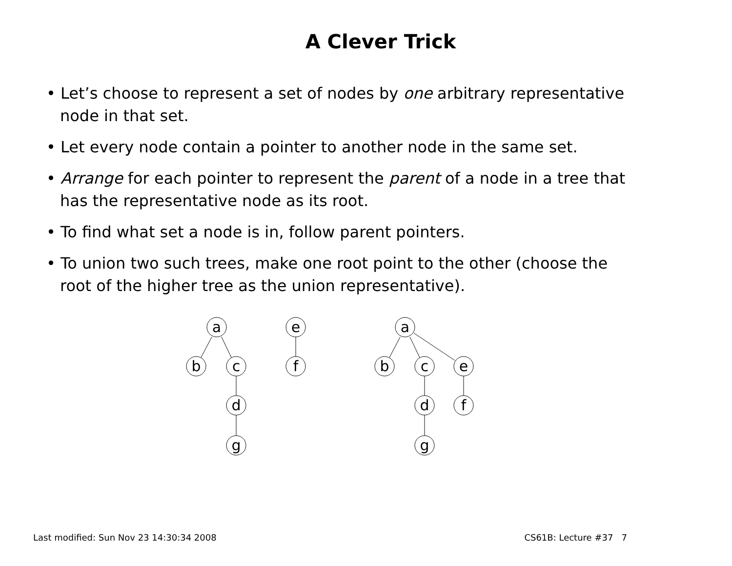A Clever Trick
• Let’s choose to represent a set of nodes by one arbitrary representative node in that set.
• Let every node contain a pointer to another node in the same set.
• Arrange for each pointer to represent the parent of a node in a tree that has the representative node as its root.
• To find what set a node is in, follow parent pointers.
• To union two such trees, make one root point to the other (choose the root of the higher tree as the union representative).
a
b
c
d
g
e
f
a
b
c
e
d
g
f
Last modified: Sun Nov 23 14:30:34 2008 CS61B: Lecture #37 7